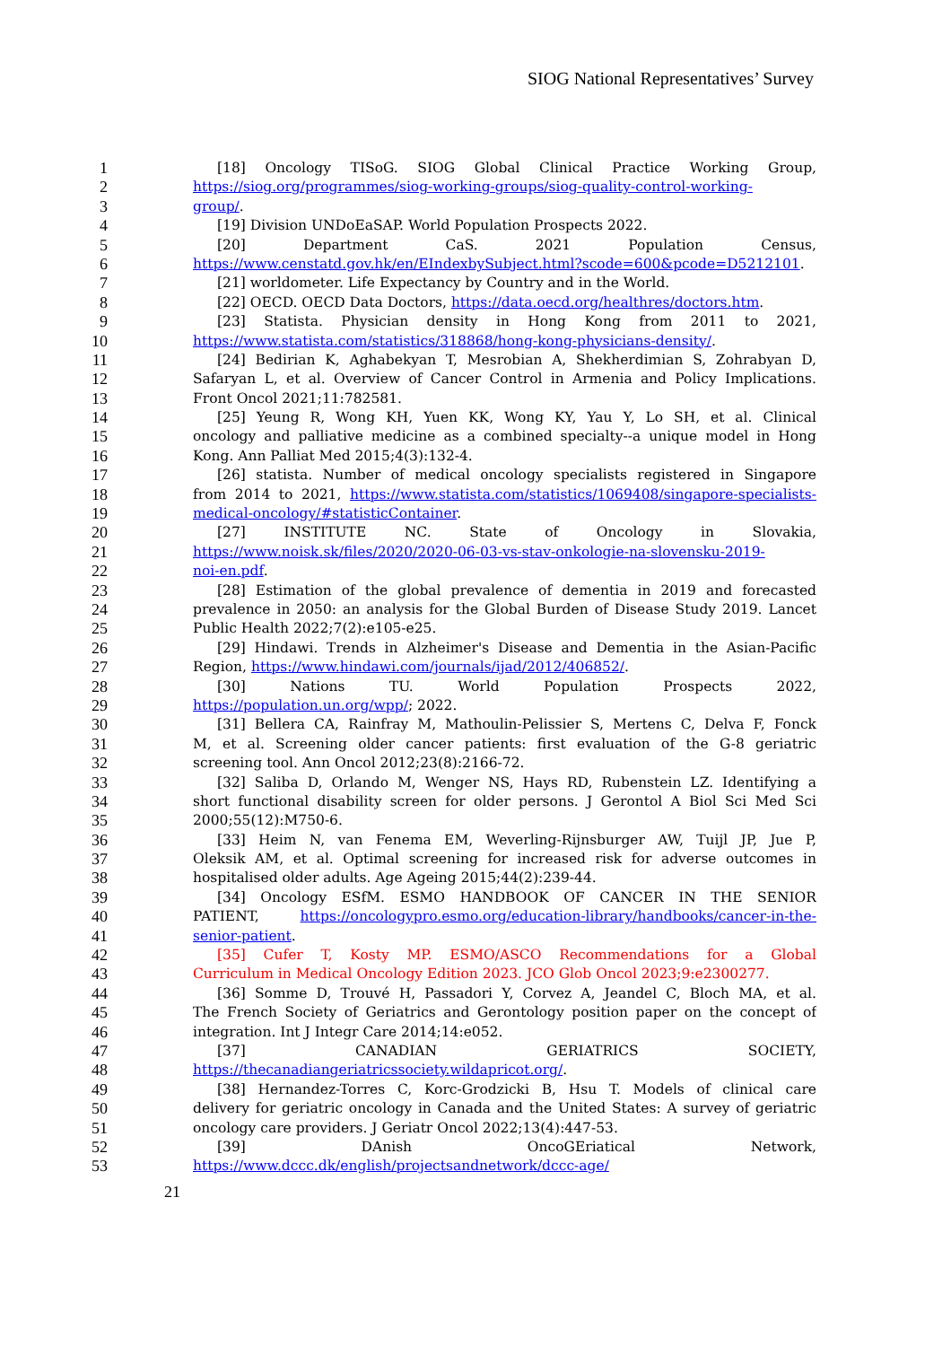SIOG National Representatives’ Survey
1 [18] Oncology TISoG. SIOG Global Clinical Practice Working Group,
2 https://siog.org/programmes/siog-working-groups/siog-quality-control-working-
3 group/.
4 [19] Division UNDoEaSAP. World Population Prospects 2022.
5 [20] Department CaS. 2021 Population Census,
6 https://www.censtatd.gov.hk/en/EIndexbySubject.html?scode=600&pcode=D5212101.
7 [21] worldometer. Life Expectancy by Country and in the World.
8 [22] OECD. OECD Data Doctors, https://data.oecd.org/healthres/doctors.htm.
9 [23] Statista. Physician density in Hong Kong from 2011 to 2021,
10 https://www.statista.com/statistics/318868/hong-kong-physicians-density/.
11 [24] Bedirian K, Aghabekyan T, Mesrobian A, Shekherdimian S, Zohrabyan D,
12 Safaryan L, et al. Overview of Cancer Control in Armenia and Policy Implications.
13 Front Oncol 2021;11:782581.
14 [25] Yeung R, Wong KH, Yuen KK, Wong KY, Yau Y, Lo SH, et al. Clinical
15 oncology and palliative medicine as a combined specialty--a unique model in Hong
16 Kong. Ann Palliat Med 2015;4(3):132-4.
17 [26] statista. Number of medical oncology specialists registered in Singapore
18 from 2014 to 2021, https://www.statista.com/statistics/1069408/singapore-specialists-
19 medical-oncology/#statisticContainer.
20 [27] INSTITUTE NC. State of Oncology in Slovakia,
21 https://www.noisk.sk/files/2020/2020-06-03-vs-stav-onkologie-na-slovensku-2019-
22 noi-en.pdf.
23 [28] Estimation of the global prevalence of dementia in 2019 and forecasted
24 prevalence in 2050: an analysis for the Global Burden of Disease Study 2019. Lancet
25 Public Health 2022;7(2):e105-e25.
26 [29] Hindawi. Trends in Alzheimer's Disease and Dementia in the Asian-Pacific
27 Region, https://www.hindawi.com/journals/ijad/2012/406852/.
28 [30] Nations TU. World Population Prospects 2022,
29 https://population.un.org/wpp/; 2022.
30 [31] Bellera CA, Rainfray M, Mathoulin-Pelissier S, Mertens C, Delva F, Fonck
31 M, et al. Screening older cancer patients: first evaluation of the G-8 geriatric
32 screening tool. Ann Oncol 2012;23(8):2166-72.
33 [32] Saliba D, Orlando M, Wenger NS, Hays RD, Rubenstein LZ. Identifying a
34 short functional disability screen for older persons. J Gerontol A Biol Sci Med Sci
35 2000;55(12):M750-6.
36 [33] Heim N, van Fenema EM, Weverling-Rijnsburger AW, Tuijl JP, Jue P,
37 Oleksik AM, et al. Optimal screening for increased risk for adverse outcomes in
38 hospitalised older adults. Age Ageing 2015;44(2):239-44.
39 [34] Oncology ESfM. ESMO HANDBOOK OF CANCER IN THE SENIOR
40 PATIENT, https://oncologypro.esmo.org/education-library/handbooks/cancer-in-the-
41 senior-patient.
42 [35] Cufer T, Kosty MP. ESMO/ASCO Recommendations for a Global
43 Curriculum in Medical Oncology Edition 2023. JCO Glob Oncol 2023;9:e2300277.
44 [36] Somme D, Trouvé H, Passadori Y, Corvez A, Jeandel C, Bloch MA, et al.
45 The French Society of Geriatrics and Gerontology position paper on the concept of
46 integration. Int J Integr Care 2014;14:e052.
47 [37] CANADIAN GERIATRICS SOCIETY,
48 https://thecanadiangeriatricssociety.wildapricot.org/.
49 [38] Hernandez-Torres C, Korc-Grodzicki B, Hsu T. Models of clinical care
50 delivery for geriatric oncology in Canada and the United States: A survey of geriatric
51 oncology care providers. J Geriatr Oncol 2022;13(4):447-53.
52 [39] DAnish OncoGEriatical Network,
53 https://www.dccc.dk/english/projectsandnetwork/dccc-age/
21